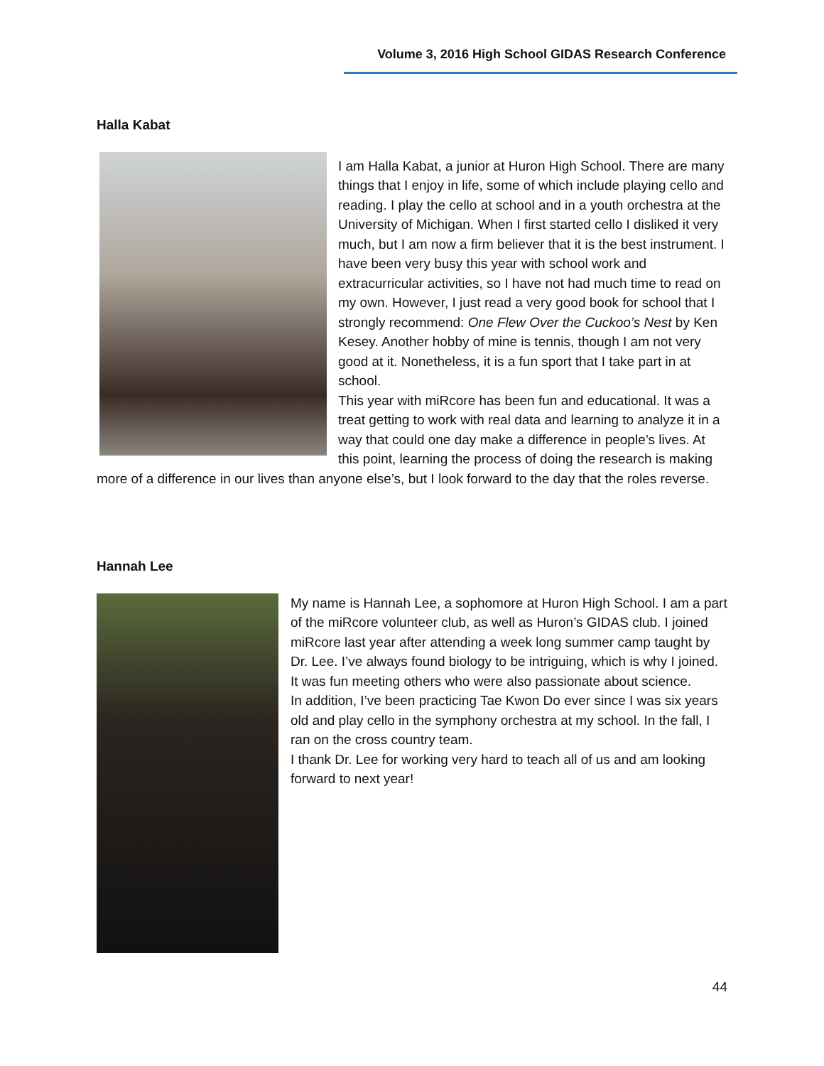Volume 3, 2016 High School GIDAS Research Conference
Halla Kabat
I am Halla Kabat, a junior at Huron High School. There are many things that I enjoy in life, some of which include playing cello and reading. I play the cello at school and in a youth orchestra at the University of Michigan. When I first started cello I disliked it very much, but I am now a firm believer that it is the best instrument. I have been very busy this year with school work and extracurricular activities, so I have not had much time to read on my own. However, I just read a very good book for school that I strongly recommend: One Flew Over the Cuckoo’s Nest by Ken Kesey. Another hobby of mine is tennis, though I am not very good at it. Nonetheless, it is a fun sport that I take part in at school.
This year with miRcore has been fun and educational. It was a treat getting to work with real data and learning to analyze it in a way that could one day make a difference in people’s lives. At this point, learning the process of doing the research is making more of a difference in our lives than anyone else’s, but I look forward to the day that the roles reverse.
Hannah Lee
My name is Hannah Lee, a sophomore at Huron High School. I am a part of the miRcore volunteer club, as well as Huron’s GIDAS club. I joined miRcore last year after attending a week long summer camp taught by Dr. Lee. I’ve always found biology to be intriguing, which is why I joined. It was fun meeting others who were also passionate about science.
In addition, I’ve been practicing Tae Kwon Do ever since I was six years old and play cello in the symphony orchestra at my school. In the fall, I ran on the cross country team.
I thank Dr. Lee for working very hard to teach all of us and am looking forward to next year!
44